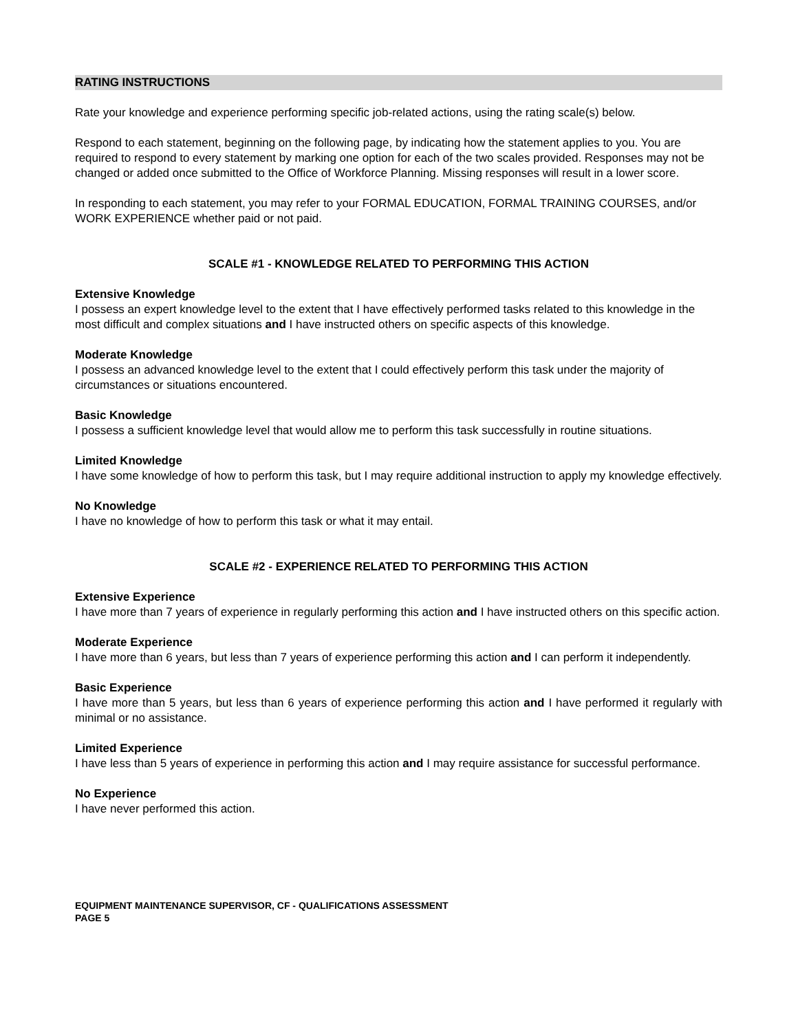RATING INSTRUCTIONS
Rate your knowledge and experience performing specific job-related actions, using the rating scale(s) below.
Respond to each statement, beginning on the following page, by indicating how the statement applies to you. You are required to respond to every statement by marking one option for each of the two scales provided. Responses may not be changed or added once submitted to the Office of Workforce Planning. Missing responses will result in a lower score.
In responding to each statement, you may refer to your FORMAL EDUCATION, FORMAL TRAINING COURSES, and/or WORK EXPERIENCE whether paid or not paid.
SCALE #1 - KNOWLEDGE RELATED TO PERFORMING THIS ACTION
Extensive Knowledge
I possess an expert knowledge level to the extent that I have effectively performed tasks related to this knowledge in the most difficult and complex situations and I have instructed others on specific aspects of this knowledge.
Moderate Knowledge
I possess an advanced knowledge level to the extent that I could effectively perform this task under the majority of circumstances or situations encountered.
Basic Knowledge
I possess a sufficient knowledge level that would allow me to perform this task successfully in routine situations.
Limited Knowledge
I have some knowledge of how to perform this task, but I may require additional instruction to apply my knowledge effectively.
No Knowledge
I have no knowledge of how to perform this task or what it may entail.
SCALE #2 - EXPERIENCE RELATED TO PERFORMING THIS ACTION
Extensive Experience
I have more than 7 years of experience in regularly performing this action and I have instructed others on this specific action.
Moderate Experience
I have more than 6 years, but less than 7 years of experience performing this action and I can perform it independently.
Basic Experience
I have more than 5 years, but less than 6 years of experience performing this action and I have performed it regularly with minimal or no assistance.
Limited Experience
I have less than 5 years of experience in performing this action and I may require assistance for successful performance.
No Experience
I have never performed this action.
EQUIPMENT MAINTENANCE SUPERVISOR, CF - QUALIFICATIONS ASSESSMENT
PAGE 5